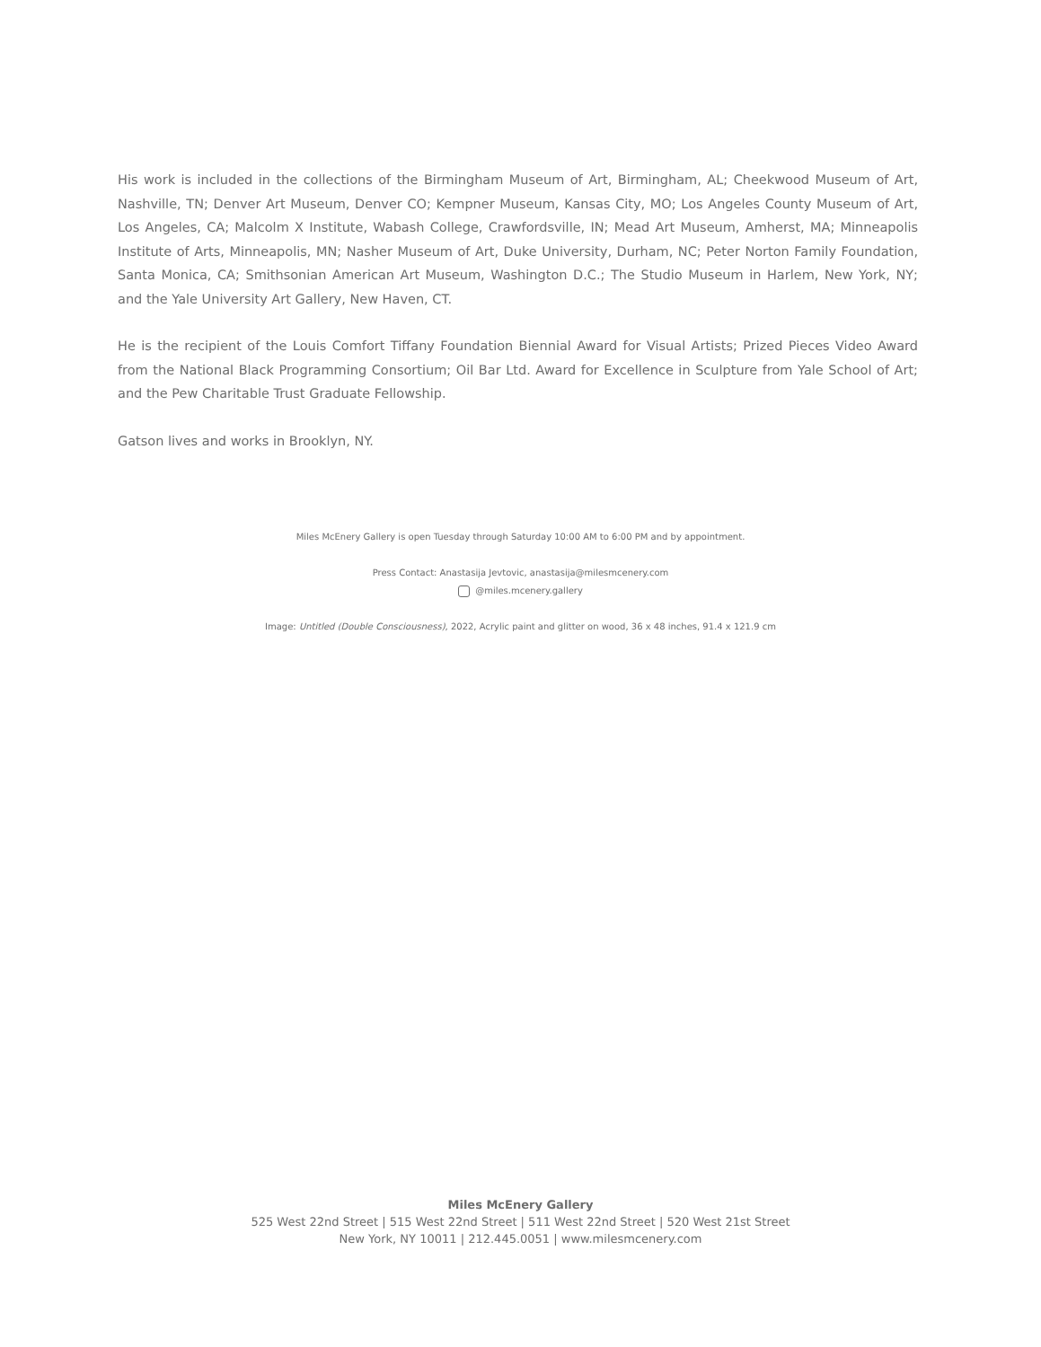His work is included in the collections of the Birmingham Museum of Art, Birmingham, AL; Cheekwood Museum of Art, Nashville, TN; Denver Art Museum, Denver CO; Kempner Museum, Kansas City, MO; Los Angeles County Museum of Art, Los Angeles, CA; Malcolm X Institute, Wabash College, Crawfordsville, IN; Mead Art Museum, Amherst, MA; Minneapolis Institute of Arts, Minneapolis, MN; Nasher Museum of Art, Duke University, Durham, NC; Peter Norton Family Foundation, Santa Monica, CA; Smithsonian American Art Museum, Washington D.C.; The Studio Museum in Harlem, New York, NY; and the Yale University Art Gallery, New Haven, CT.
He is the recipient of the Louis Comfort Tiffany Foundation Biennial Award for Visual Artists; Prized Pieces Video Award from the National Black Programming Consortium; Oil Bar Ltd. Award for Excellence in Sculpture from Yale School of Art; and the Pew Charitable Trust Graduate Fellowship.
Gatson lives and works in Brooklyn, NY.
Miles McEnery Gallery is open Tuesday through Saturday 10:00 AM to 6:00 PM and by appointment.
Press Contact: Anastasija Jevtovic, anastasija@milesmcenery.com
@miles.mcenery.gallery
Image: Untitled (Double Consciousness), 2022, Acrylic paint and glitter on wood, 36 x 48 inches, 91.4 x 121.9 cm
Miles McEnery Gallery
525 West 22nd Street | 515 West 22nd Street | 511 West 22nd Street | 520 West 21st Street
New York, NY 10011 | 212.445.0051 | www.milesmcenery.com